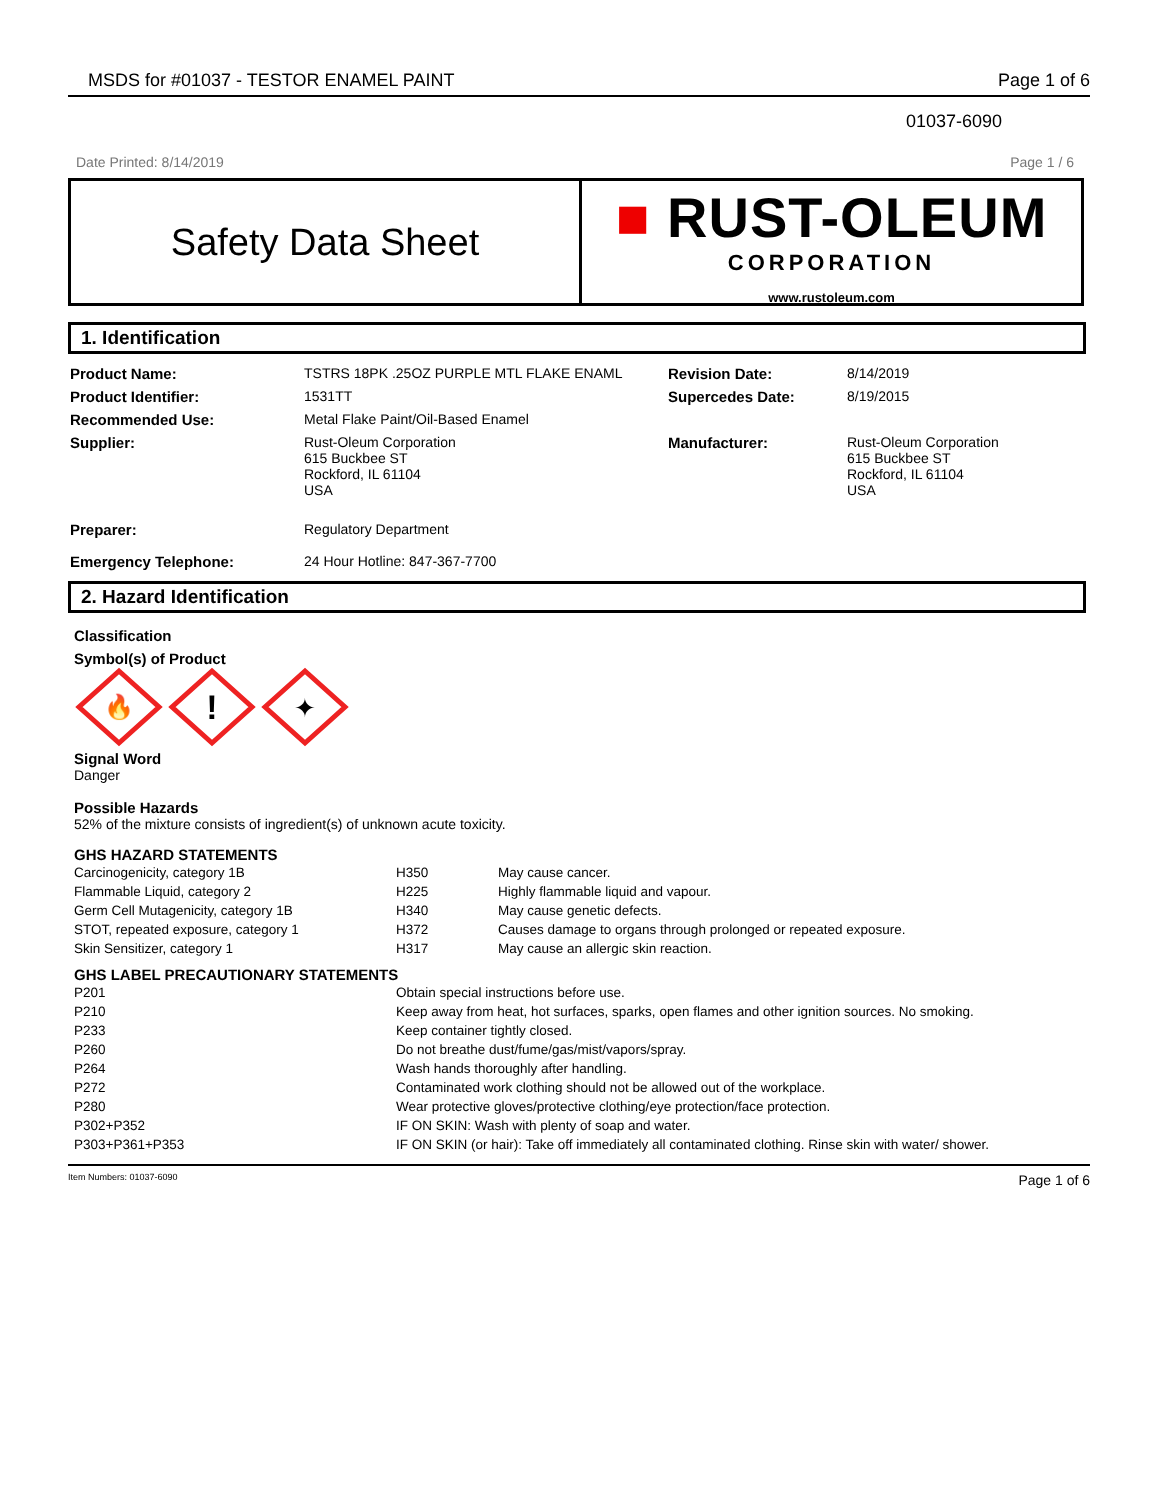MSDS for #01037 - TESTOR ENAMEL PAINT Page 1 of 6
01037-6090
Date Printed: 8/14/2019 Page 1 / 6
Safety Data Sheet
■ RUST-OLEUM
CORPORATION
www.rustoleum.com
1. Identification
| Product Name: | TSTRS 18PK .25OZ PURPLE MTL FLAKE ENAML | Revision Date: | 8/14/2019 |
| Product Identifier: | 1531TT | Supercedes Date: | 8/19/2015 |
| Recommended Use: | Metal Flake Paint/Oil-Based Enamel | | |
| Supplier: | Rust-Oleum Corporation 615 Buckbee ST Rockford, IL 61104 USA | Manufacturer: | Rust-Oleum Corporation 615 Buckbee ST Rockford, IL 61104 USA |
| Preparer: | Regulatory Department | | |
| Emergency Telephone: | 24 Hour Hotline: 847-367-7700 | | |
2. Hazard Identification
Classification
Symbol(s) of Product
🔥
!
✦
Signal Word
Danger
Possible Hazards
52% of the mixture consists of ingredient(s) of unknown acute toxicity.
GHS HAZARD STATEMENTS
| Carcinogenicity, category 1B | H350 | May cause cancer. |
| Flammable Liquid, category 2 | H225 | Highly flammable liquid and vapour. |
| Germ Cell Mutagenicity, category 1B | H340 | May cause genetic defects. |
| STOT, repeated exposure, category 1 | H372 | Causes damage to organs through prolonged or repeated exposure. |
| Skin Sensitizer, category 1 | H317 | May cause an allergic skin reaction. |
GHS LABEL PRECAUTIONARY STATEMENTS
| P201 | Obtain special instructions before use. |
| P210 | Keep away from heat, hot surfaces, sparks, open flames and other ignition sources. No smoking. |
| P233 | Keep container tightly closed. |
| P260 | Do not breathe dust/fume/gas/mist/vapors/spray. |
| P264 | Wash hands thoroughly after handling. |
| P272 | Contaminated work clothing should not be allowed out of the workplace. |
| P280 | Wear protective gloves/protective clothing/eye protection/face protection. |
| P302+P352 | IF ON SKIN: Wash with plenty of soap and water. |
| P303+P361+P353 | IF ON SKIN (or hair): Take off immediately all contaminated clothing. Rinse skin with water/ shower. |
Item Numbers: 01037-6090 Page 1 of 6